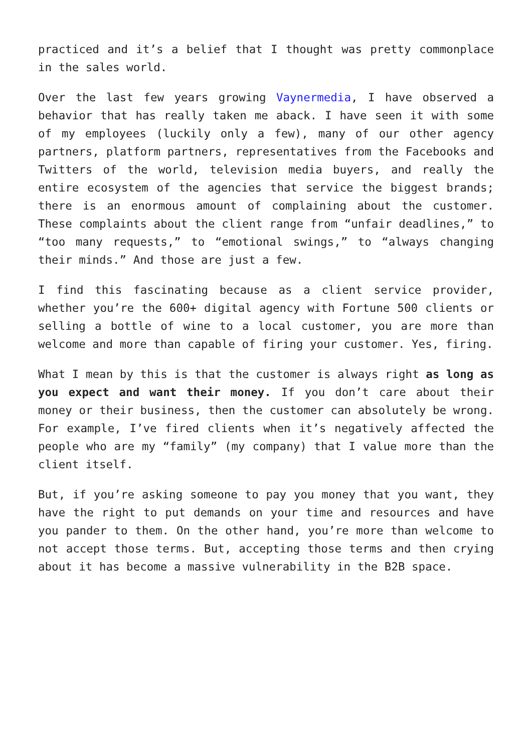practiced and it’s a belief that I thought was pretty commonplace in the sales world.
Over the last few years growing Vaynermedia, I have observed a behavior that has really taken me aback. I have seen it with some of my employees (luckily only a few), many of our other agency partners, platform partners, representatives from the Facebooks and Twitters of the world, television media buyers, and really the entire ecosystem of the agencies that service the biggest brands; there is an enormous amount of complaining about the customer. These complaints about the client range from “unfair deadlines,” to “too many requests,” to “emotional swings,” to “always changing their minds.” And those are just a few.
I find this fascinating because as a client service provider, whether you’re the 600+ digital agency with Fortune 500 clients or selling a bottle of wine to a local customer, you are more than welcome and more than capable of firing your customer. Yes, firing.
What I mean by this is that the customer is always right as long as you expect and want their money. If you don’t care about their money or their business, then the customer can absolutely be wrong. For example, I’ve fired clients when it’s negatively affected the people who are my “family” (my company) that I value more than the client itself.
But, if you’re asking someone to pay you money that you want, they have the right to put demands on your time and resources and have you pander to them. On the other hand, you’re more than welcome to not accept those terms. But, accepting those terms and then crying about it has become a massive vulnerability in the B2B space.